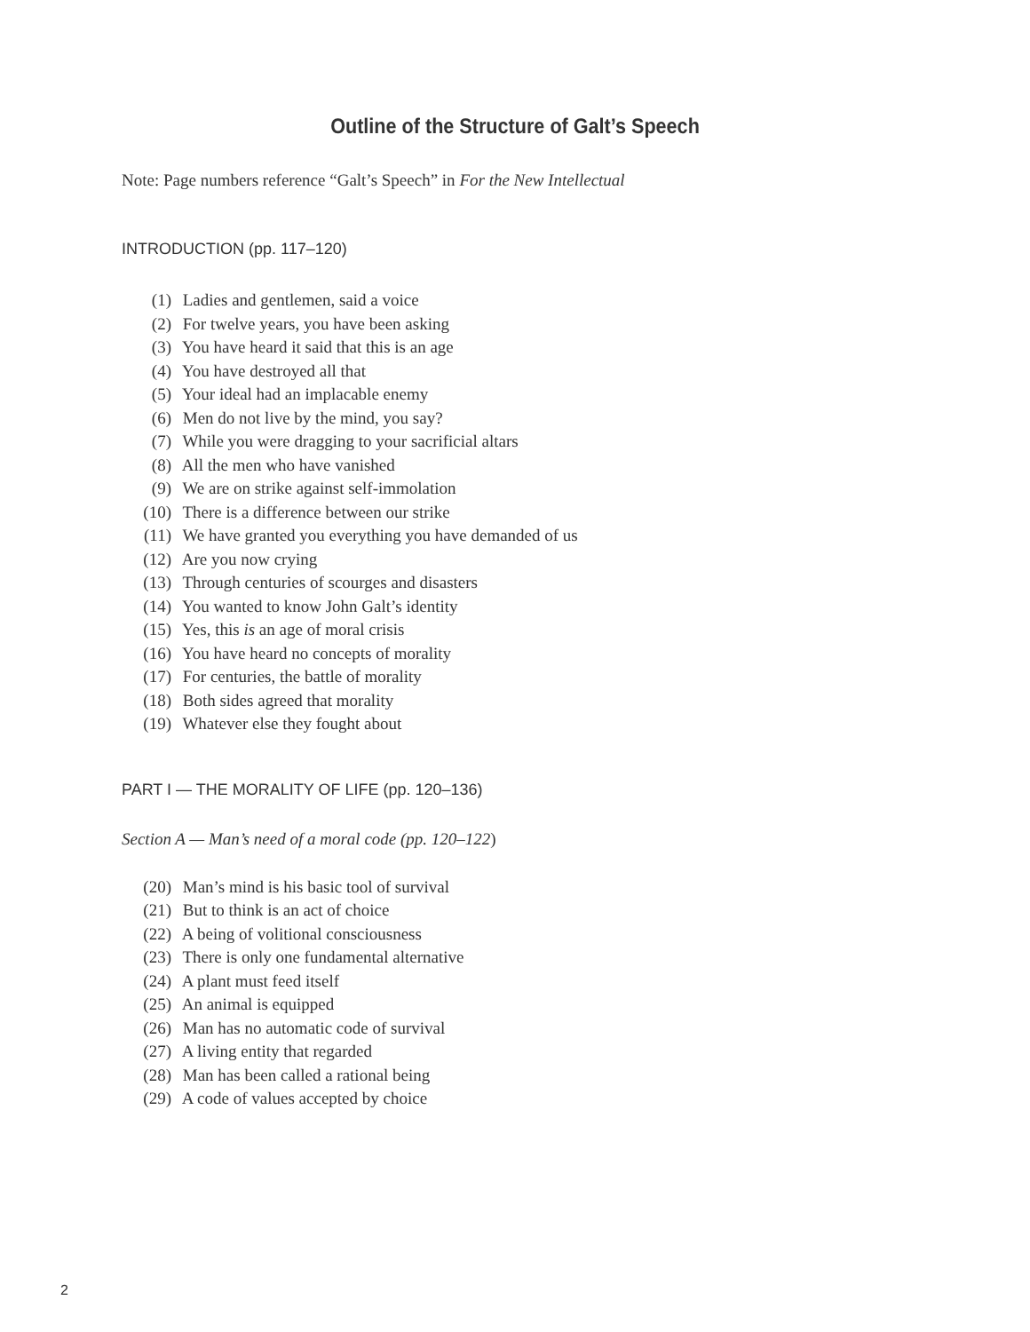Outline of the Structure of Galt’s Speech
Note: Page numbers reference “Galt’s Speech” in For the New Intellectual
INTRODUCTION (pp. 117–120)
(1) Ladies and gentlemen, said a voice
(2) For twelve years, you have been asking
(3) You have heard it said that this is an age
(4) You have destroyed all that
(5) Your ideal had an implacable enemy
(6) Men do not live by the mind, you say?
(7) While you were dragging to your sacrificial altars
(8) All the men who have vanished
(9) We are on strike against self-immolation
(10) There is a difference between our strike
(11) We have granted you everything you have demanded of us
(12) Are you now crying
(13) Through centuries of scourges and disasters
(14) You wanted to know John Galt’s identity
(15) Yes, this is an age of moral crisis
(16) You have heard no concepts of morality
(17) For centuries, the battle of morality
(18) Both sides agreed that morality
(19) Whatever else they fought about
PART I — THE MORALITY OF LIFE (pp. 120–136)
Section A — Man’s need of a moral code (pp. 120–122)
(20) Man’s mind is his basic tool of survival
(21) But to think is an act of choice
(22) A being of volitional consciousness
(23) There is only one fundamental alternative
(24) A plant must feed itself
(25) An animal is equipped
(26) Man has no automatic code of survival
(27) A living entity that regarded
(28) Man has been called a rational being
(29) A code of values accepted by choice
2